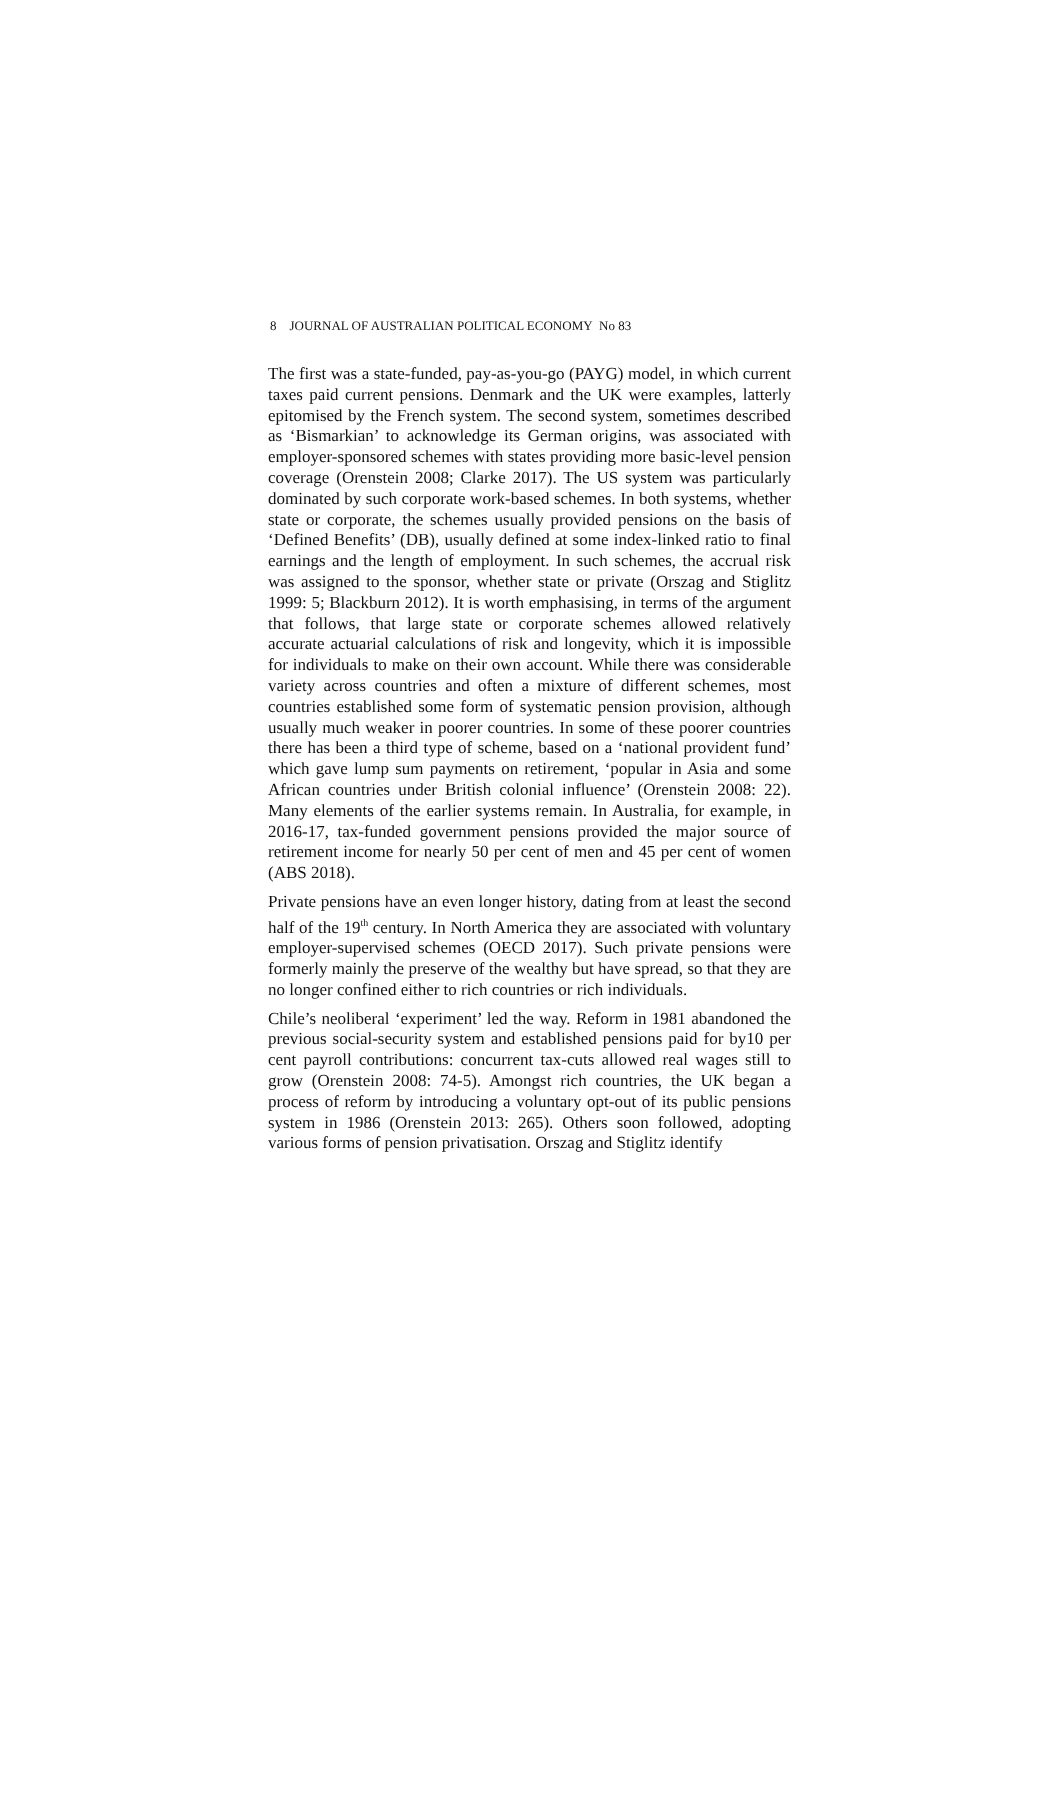8 JOURNAL OF AUSTRALIAN POLITICAL ECONOMY No 83
The first was a state-funded, pay-as-you-go (PAYG) model, in which current taxes paid current pensions. Denmark and the UK were examples, latterly epitomised by the French system. The second system, sometimes described as ‘Bismarkian’ to acknowledge its German origins, was associated with employer-sponsored schemes with states providing more basic-level pension coverage (Orenstein 2008; Clarke 2017). The US system was particularly dominated by such corporate work-based schemes. In both systems, whether state or corporate, the schemes usually provided pensions on the basis of ‘Defined Benefits’ (DB), usually defined at some index-linked ratio to final earnings and the length of employment. In such schemes, the accrual risk was assigned to the sponsor, whether state or private (Orszag and Stiglitz 1999: 5; Blackburn 2012). It is worth emphasising, in terms of the argument that follows, that large state or corporate schemes allowed relatively accurate actuarial calculations of risk and longevity, which it is impossible for individuals to make on their own account. While there was considerable variety across countries and often a mixture of different schemes, most countries established some form of systematic pension provision, although usually much weaker in poorer countries. In some of these poorer countries there has been a third type of scheme, based on a ‘national provident fund’ which gave lump sum payments on retirement, ‘popular in Asia and some African countries under British colonial influence’ (Orenstein 2008: 22). Many elements of the earlier systems remain. In Australia, for example, in 2016-17, tax-funded government pensions provided the major source of retirement income for nearly 50 per cent of men and 45 per cent of women (ABS 2018).
Private pensions have an even longer history, dating from at least the second half of the 19<sup>th</sup> century. In North America they are associated with voluntary employer-supervised schemes (OECD 2017). Such private pensions were formerly mainly the preserve of the wealthy but have spread, so that they are no longer confined either to rich countries or rich individuals.
Chile’s neoliberal ‘experiment’ led the way. Reform in 1981 abandoned the previous social-security system and established pensions paid for by10 per cent payroll contributions: concurrent tax-cuts allowed real wages still to grow (Orenstein 2008: 74-5). Amongst rich countries, the UK began a process of reform by introducing a voluntary opt-out of its public pensions system in 1986 (Orenstein 2013: 265). Others soon followed, adopting various forms of pension privatisation. Orszag and Stiglitz identify